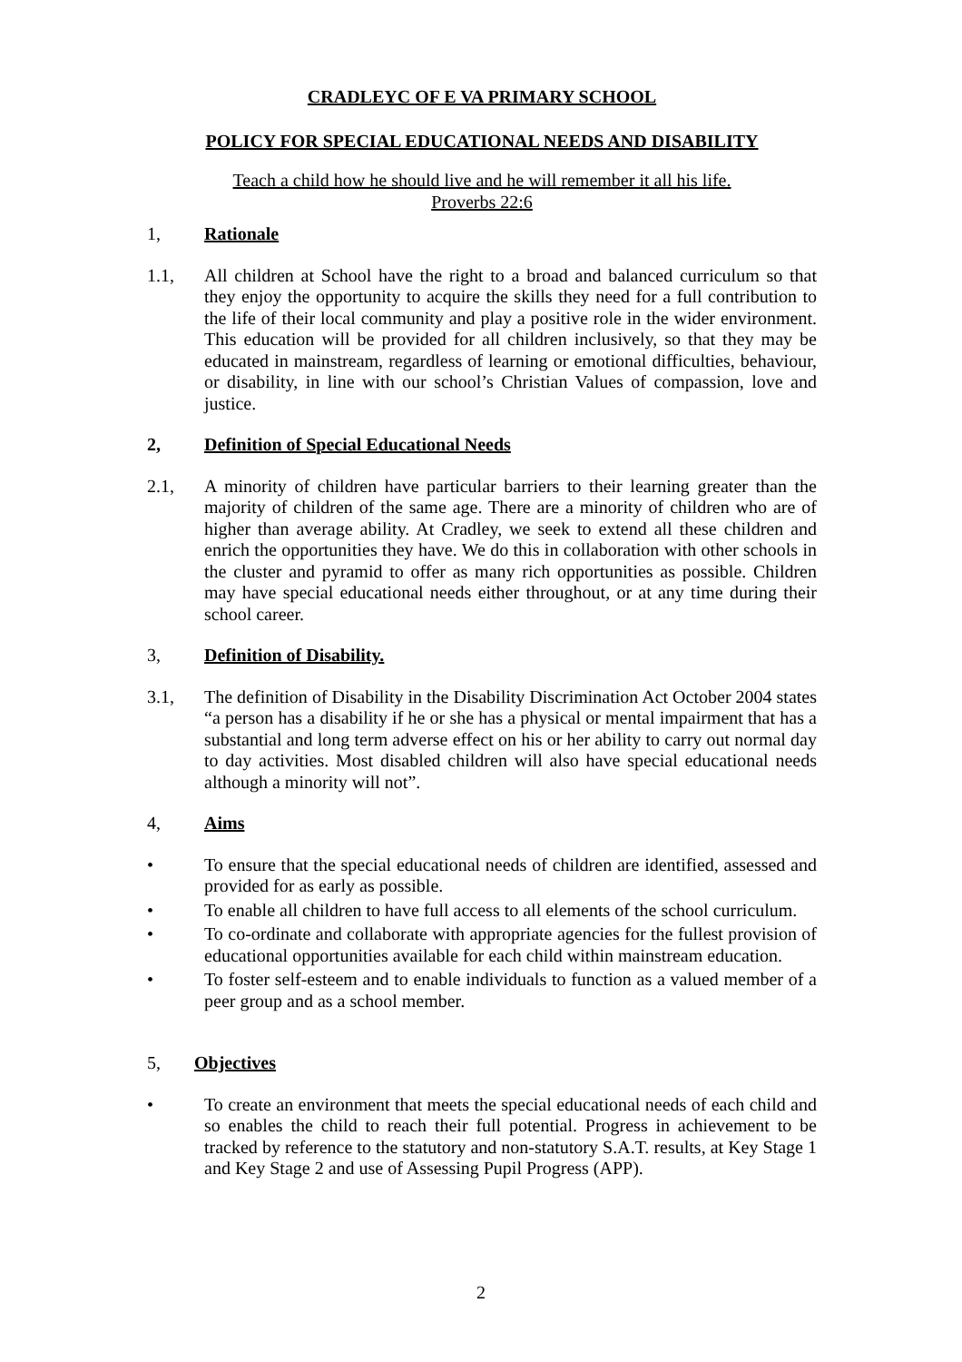CRADLEYC OF E VA PRIMARY SCHOOL
POLICY FOR SPECIAL EDUCATIONAL NEEDS AND DISABILITY
Teach a child how he should live and he will remember it all his life.
Proverbs 22:6
1, Rationale
1.1, All children at School have the right to a broad and balanced curriculum so that they enjoy the opportunity to acquire the skills they need for a full contribution to the life of their local community and play a positive role in the wider environment. This education will be provided for all children inclusively, so that they may be educated in mainstream, regardless of learning or emotional difficulties, behaviour, or disability, in line with our school’s Christian Values of compassion, love and justice.
2, Definition of Special Educational Needs
2.1, A minority of children have particular barriers to their learning greater than the majority of children of the same age. There are a minority of children who are of higher than average ability. At Cradley, we seek to extend all these children and enrich the opportunities they have. We do this in collaboration with other schools in the cluster and pyramid to offer as many rich opportunities as possible. Children may have special educational needs either throughout, or at any time during their school career.
3, Definition of Disability.
3.1, The definition of Disability in the Disability Discrimination Act October 2004 states “a person has a disability if he or she has a physical or mental impairment that has a substantial and long term adverse effect on his or her ability to carry out normal day to day activities. Most disabled children will also have special educational needs although a minority will not”.
4, Aims
• To ensure that the special educational needs of children are identified, assessed and provided for as early as possible.
• To enable all children to have full access to all elements of the school curriculum.
• To co-ordinate and collaborate with appropriate agencies for the fullest provision of educational opportunities available for each child within mainstream education.
• To foster self-esteem and to enable individuals to function as a valued member of a peer group and as a school member.
5, Objectives
• To create an environment that meets the special educational needs of each child and so enables the child to reach their full potential. Progress in achievement to be tracked by reference to the statutory and non-statutory S.A.T. results, at Key Stage 1 and Key Stage 2 and use of Assessing Pupil Progress (APP).
2